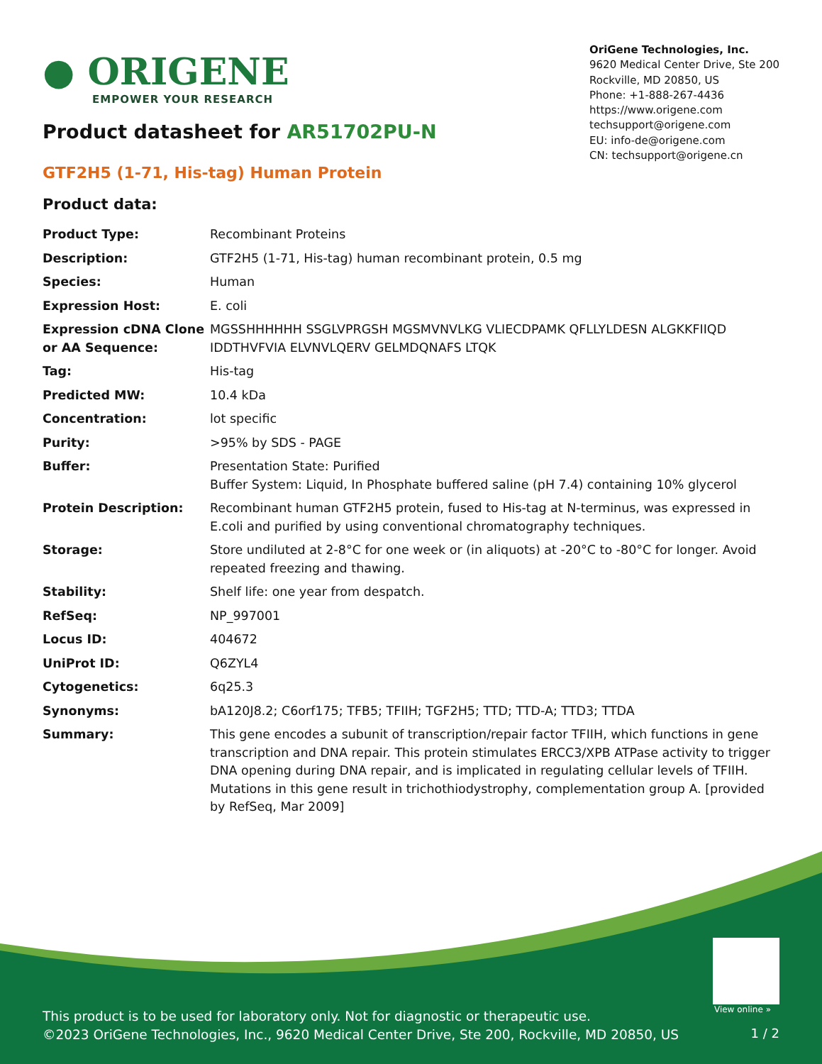● ORIGENE
EMPOWER YOUR RESEARCH
OriGene Technologies, Inc.
9620 Medical Center Drive, Ste 200
Rockville, MD 20850, US
Phone: +1-888-267-4436
https://www.origene.com
techsupport@origene.com
EU: info-de@origene.com
CN: techsupport@origene.cn
Product datasheet for AR51702PU-N
GTF2H5 (1-71, His-tag) Human Protein
Product data:
| Product Type: | Recombinant Proteins |
| Description: | GTF2H5 (1-71, His-tag) human recombinant protein, 0.5 mg |
| Species: | Human |
| Expression Host: | E. coli |
| Expression cDNA Clone or AA Sequence: | MGSSHHHHHH SSGLVPRGSH MGSMVNVLKG VLIECDPAMK QFLLYLDESN ALGKKFIIQD IDDTHVFVIA ELVNVLQERV GELMDQNAFS LTQK |
| Tag: | His-tag |
| Predicted MW: | 10.4 kDa |
| Concentration: | lot specific |
| Purity: | >95% by SDS - PAGE |
| Buffer: | Presentation State: Purified Buffer System: Liquid, In Phosphate buffered saline (pH 7.4) containing 10% glycerol |
| Protein Description: | Recombinant human GTF2H5 protein, fused to His-tag at N-terminus, was expressed in E.coli and purified by using conventional chromatography techniques. |
| Storage: | Store undiluted at 2-8°C for one week or (in aliquots) at -20°C to -80°C for longer. Avoid repeated freezing and thawing. |
| Stability: | Shelf life: one year from despatch. |
| RefSeq: | NP_997001 |
| Locus ID: | 404672 |
| UniProt ID: | Q6ZYL4 |
| Cytogenetics: | 6q25.3 |
| Synonyms: | bA120J8.2; C6orf175; TFB5; TFIIH; TGF2H5; TTD; TTD-A; TTD3; TTDA |
| Summary: | This gene encodes a subunit of transcription/repair factor TFIIH, which functions in gene transcription and DNA repair. This protein stimulates ERCC3/XPB ATPase activity to trigger DNA opening during DNA repair, and is implicated in regulating cellular levels of TFIIH. Mutations in this gene result in trichothiodystrophy, complementation group A. [provided by RefSeq, Mar 2009] |
View online »
This product is to be used for laboratory only. Not for diagnostic or therapeutic use.
©2023 OriGene Technologies, Inc., 9620 Medical Center Drive, Ste 200, Rockville, MD 20850, US
1 / 2